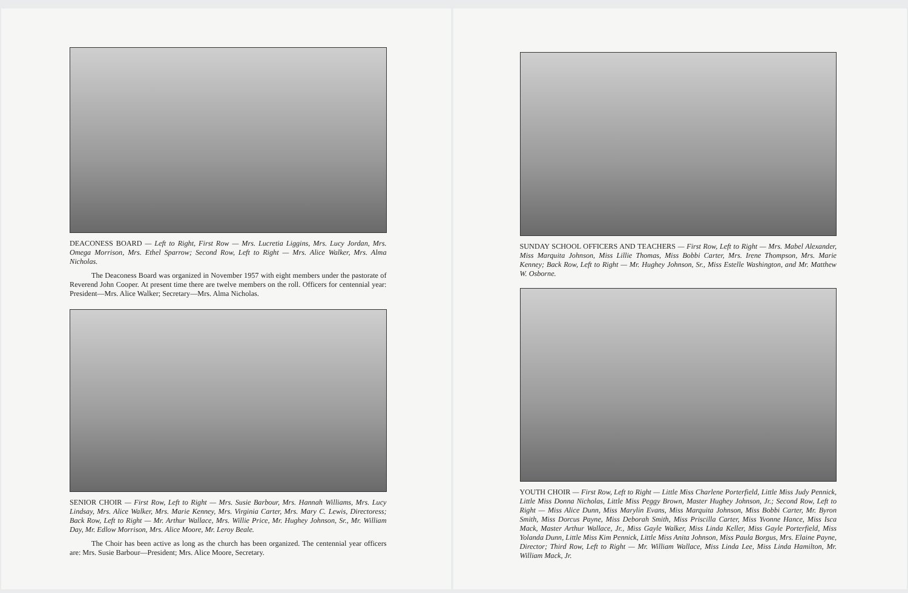DEACONESS BOARD — Left to Right, First Row — Mrs. Lucretia Liggins, Mrs. Lucy Jordan, Mrs. Omega Morrison, Mrs. Ethel Sparrow; Second Row, Left to Right — Mrs. Alice Walker, Mrs. Alma Nicholas.
The Deaconess Board was organized in November 1957 with eight members under the pastorate of Reverend John Cooper. At present time there are twelve members on the roll. Officers for centennial year: President—Mrs. Alice Walker; Secretary—Mrs. Alma Nicholas.
SENIOR CHOIR — First Row, Left to Right — Mrs. Susie Barbour, Mrs. Hannah Williams, Mrs. Lucy Lindsay, Mrs. Alice Walker, Mrs. Marie Kenney, Mrs. Virginia Carter, Mrs. Mary C. Lewis, Directoress; Back Row, Left to Right — Mr. Arthur Wallace, Mrs. Willie Price, Mr. Hughey Johnson, Sr., Mr. William Day, Mr. Edlow Morrison, Mrs. Alice Moore, Mr. Leroy Beale.
The Choir has been active as long as the church has been organized. The centennial year officers are: Mrs. Susie Barbour—President; Mrs. Alice Moore, Secretary.
SUNDAY SCHOOL OFFICERS AND TEACHERS — First Row, Left to Right — Mrs. Mabel Alexander, Miss Marquita Johnson, Miss Lillie Thomas, Miss Bobbi Carter, Mrs. Irene Thompson, Mrs. Marie Kenney; Back Row, Left to Right — Mr. Hughey Johnson, Sr., Miss Estelle Washington, and Mr. Matthew W. Osborne.
YOUTH CHOIR — First Row, Left to Right — Little Miss Charlene Porterfield, Little Miss Judy Pennick, Little Miss Donna Nicholas, Little Miss Peggy Brown, Master Hughey Johnson, Jr.; Second Row, Left to Right — Miss Alice Dunn, Miss Marylin Evans, Miss Marquita Johnson, Miss Bobbi Carter, Mr. Byron Smith, Miss Dorcus Payne, Miss Deborah Smith, Miss Priscilla Carter, Miss Yvonne Hance, Miss Isca Mack, Master Arthur Wallace, Jr., Miss Gayle Walker, Miss Linda Keller, Miss Gayle Porterfield, Miss Yolanda Dunn, Little Miss Kim Pennick, Little Miss Anita Johnson, Miss Paula Borgus, Mrs. Elaine Payne, Director; Third Row, Left to Right — Mr. William Wallace, Miss Linda Lee, Miss Linda Hamilton, Mr. William Mack, Jr.